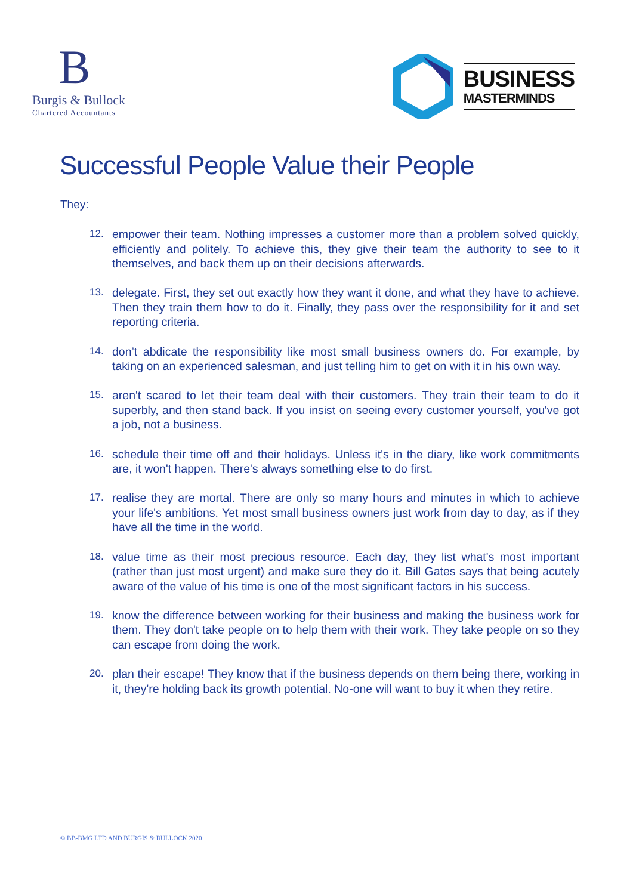B
Burgis & Bullock
Chartered Accountants
BUSINESS
MASTERMINDS
Successful People Value their People
They:
12. empower their team. Nothing impresses a customer more than a problem solved quickly, efficiently and politely. To achieve this, they give their team the authority to see to it themselves, and back them up on their decisions afterwards.
13. delegate. First, they set out exactly how they want it done, and what they have to achieve. Then they train them how to do it. Finally, they pass over the responsibility for it and set reporting criteria.
14. don’t abdicate the responsibility like most small business owners do. For example, by taking on an experienced salesman, and just telling him to get on with it in his own way.
15. aren't scared to let their team deal with their customers. They train their team to do it superbly, and then stand back. If you insist on seeing every customer yourself, you've got a job, not a business.
16. schedule their time off and their holidays. Unless it's in the diary, like work commitments are, it won't happen. There's always something else to do first.
17. realise they are mortal. There are only so many hours and minutes in which to achieve your life's ambitions. Yet most small business owners just work from day to day, as if they have all the time in the world.
18. value time as their most precious resource. Each day, they list what's most important (rather than just most urgent) and make sure they do it. Bill Gates says that being acutely aware of the value of his time is one of the most significant factors in his success.
19. know the difference between working for their business and making the business work for them. They don't take people on to help them with their work. They take people on so they can escape from doing the work.
20. plan their escape! They know that if the business depends on them being there, working in it, they're holding back its growth potential. No-one will want to buy it when they retire.
© BB-BMG LTD AND BURGIS & BULLOCK 2020